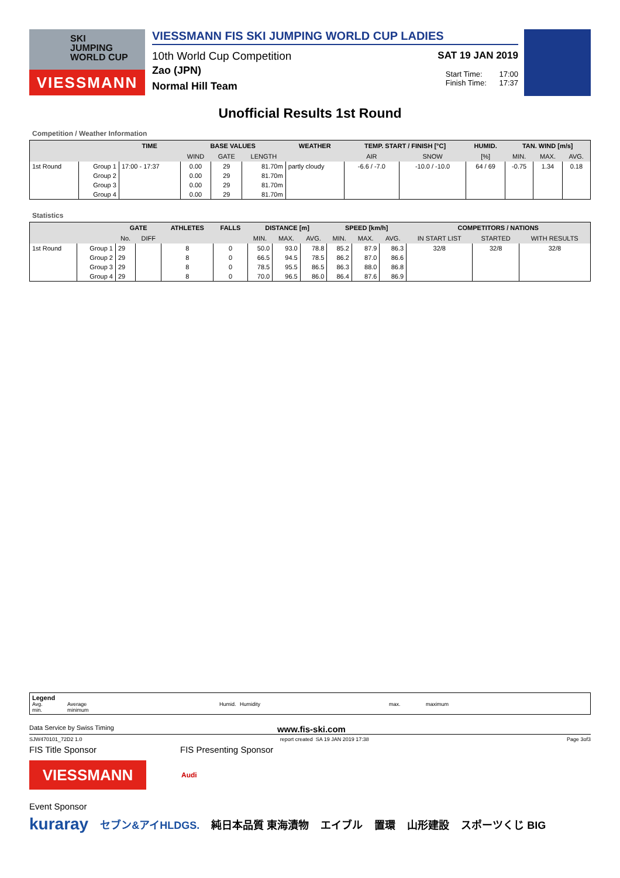SKI
JUMPING
WORLD CUP
VIESSMANN
VIESSMANN FIS SKI JUMPING WORLD CUP LADIES
10th World Cup Competition SAT 19 JAN 2019
Zao (JPN)
Normal Hill Team
Start Time: 17:00
Finish Time: 17:37
Unofficial Results 1st Round
Competition / Weather Information
| | | TIME | BASE VALUES | | | WEATHER | TEMP. START / FINISH [°C] | | HUMID. | TAN. WIND [m/s] | | |
| --- | --- | --- | --- | --- | --- | --- | --- | --- | --- | --- | --- | --- |
| | | | WIND | GATE | LENGTH | | AIR | SNOW | [%] | MIN. | MAX. | AVG. |
| 1st Round | Group 1 | 17:00 - 17:37 | 0.00 | 29 | 81.70m | partly cloudy | -6.6 / -7.0 | -10.0 / -10.0 | 64 / 69 | -0.75 | 1.34 | 0.18 |
| | Group 2 | | 0.00 | 29 | 81.70m | | | | | | | |
| | Group 3 | | 0.00 | 29 | 81.70m | | | | | | | |
| | Group 4 | | 0.00 | 29 | 81.70m | | | | | | | |
Statistics
| | | GATE | | ATHLETES | FALLS | DISTANCE [m] | | | SPEED [km/h] | | | COMPETITORS / NATIONS | | |
| --- | --- | --- | --- | --- | --- | --- | --- | --- | --- | --- | --- | --- | --- | --- |
| | | No. | DIFF | | | MIN. | MAX. | AVG. | MIN. | MAX. | AVG. | IN START LIST | STARTED | WITH RESULTS |
| 1st Round | Group 1 | 29 | | 8 | 0 | 50.0 | 93.0 | 78.8 | 85.2 | 87.9 | 86.3 | 32/8 | 32/8 | 32/8 |
| | Group 2 | 29 | | 8 | 0 | 66.5 | 94.5 | 78.5 | 86.2 | 87.0 | 86.6 | | | |
| | Group 3 | 29 | | 8 | 0 | 78.5 | 95.5 | 86.5 | 86.3 | 88.0 | 86.8 | | | |
| | Group 4 | 29 | | 8 | 0 | 70.0 | 96.5 | 86.0 | 86.4 | 87.6 | 86.9 | | | |
Legend
Avg.
min. Average
minimum Humid. Humidity max. maximum
Data Service by Swiss Timing www.fis-ski.com
SJW470101_72D2 1.0 report created SA 19 JAN 2019 17:38 Page 3of3
FIS Title Sponsor FIS Presenting Sponsor
VIESSMANN
Audi
Event Sponsor
kuraray セブン&アイHLDGS. 純日本品質 東海漬物 エイブル 置環 山形建設 スポーツくじ BIG